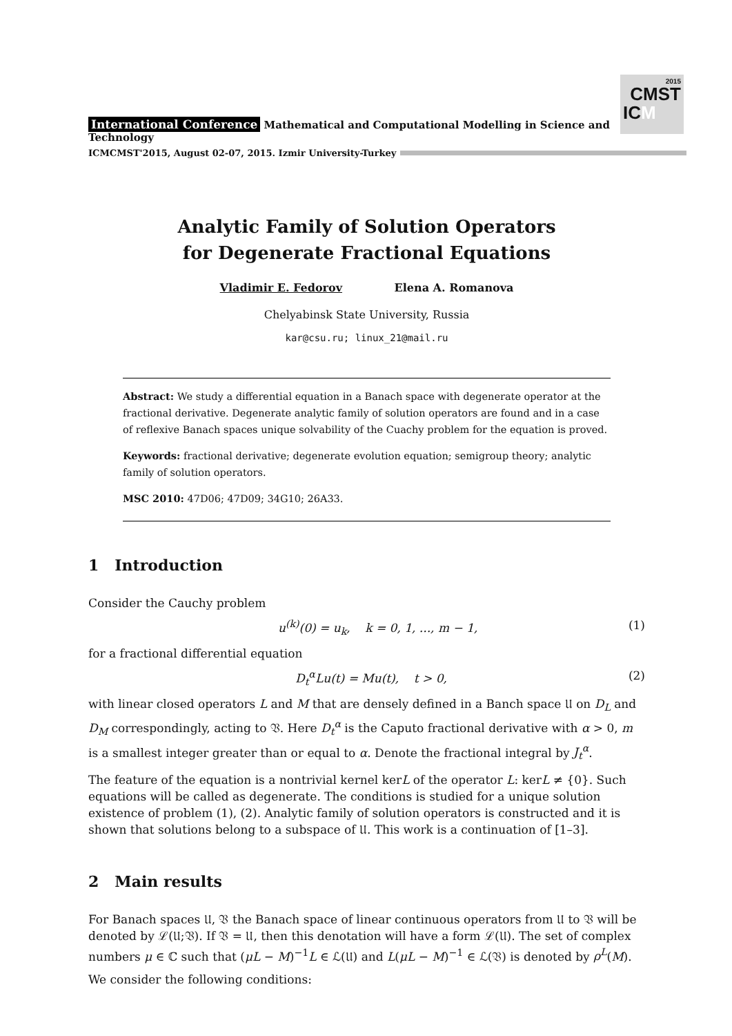2015
CMST
ICM
International Conference Mathematical and Computational Modelling in Science and Technology
ICMCMST'2015, August 02-07, 2015. Izmir University-Turkey
Analytic Family of Solution Operators
for Degenerate Fractional Equations
Vladimir E. Fedorov Elena A. Romanova
Chelyabinsk State University, Russia
kar@csu.ru; linux_21@mail.ru
Abstract: We study a differential equation in a Banach space with degenerate operator at the fractional derivative. Degenerate analytic family of solution operators are found and in a case of reflexive Banach spaces unique solvability of the Cuachy problem for the equation is proved.
Keywords: fractional derivative; degenerate evolution equation; semigroup theory; analytic family of solution operators.
MSC 2010: 47D06; 47D09; 34G10; 26A33.
1 Introduction
Consider the Cauchy problem
u<sup>(k)</sup>(0) = u<sub>k</sub>, k = 0, 1, ..., m − 1, (1)
for a fractional differential equation
D<sub>t</sub><sup>α</sup>Lu(t) = Mu(t), t > 0, (2)
with linear closed operators L and M that are densely defined in a Banch space 𝔘 on D<sub>L</sub> and D<sub>M</sub> correspondingly, acting to 𝔙. Here D<sub>t</sub><sup>α</sup> is the Caputo fractional derivative with α > 0, m is a smallest integer greater than or equal to α. Denote the fractional integral by J<sub>t</sub><sup>α</sup>.
The feature of the equation is a nontrivial kernel kerL of the operator L: kerL ≠ {0}. Such equations will be called as degenerate. The conditions is studied for a unique solution existence of problem (1), (2). Analytic family of solution operators is constructed and it is shown that solutions belong to a subspace of 𝔘. This work is a continuation of [1–3].
2 Main results
For Banach spaces 𝔘, 𝔙 the Banach space of linear continuous operators from 𝔘 to 𝔙 will be denoted by ℒ(𝔘;𝔙). If 𝔙 = 𝔘, then this denotation will have a form ℒ(𝔘). The set of complex numbers μ ∈ ℂ such that (μL − M)<sup>−1</sup>L ∈ ℒ(𝔘) and L(μL − M)<sup>−1</sup> ∈ ℒ(𝔙) is denoted by ρ<sup>L</sup>(M).
We consider the following conditions: